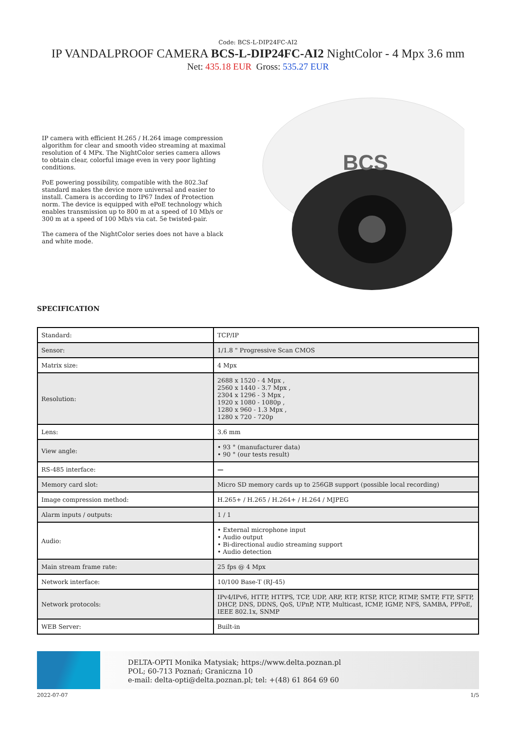Code: BCS-L-DIP24FC-AI2
IP VANDALPROOF CAMERA BCS-L-DIP24FC-AI2 NightColor - 4 Mpx 3.6 mm
Net: 435.18 EUR Gross: 535.27 EUR
IP camera with efficient H.265 / H.264 image compression algorithm for clear and smooth video streaming at maximal resolution of 4 MPx. The NightColor series camera allows to obtain clear, colorful image even in very poor lighting conditions.
PoE powering possibility, compatible with the 802.3af standard makes the device more universal and easier to install. Camera is according to IP67 Index of Protection norm. The device is equipped with ePoE technology which enables transmission up to 800 m at a speed of 10 Mb/s or 300 m at a speed of 100 Mb/s via cat. 5e twisted-pair.
The camera of the NightColor series does not have a black and white mode.
BCS
SPECIFICATION
| Standard: | TCP/IP |
| Sensor: | 1/1.8 " Progressive Scan CMOS |
| Matrix size: | 4 Mpx |
| Resolution: | 2688 x 1520 - 4 Mpx , 2560 x 1440 - 3.7 Mpx , 2304 x 1296 - 3 Mpx , 1920 x 1080 - 1080p , 1280 x 960 - 1.3 Mpx , 1280 x 720 - 720p |
| Lens: | 3.6 mm |
| View angle: | • 93 ° (manufacturer data) • 90 ° (our tests result) |
| RS-485 interface: | — |
| Memory card slot: | Micro SD memory cards up to 256GB support (possible local recording) |
| Image compression method: | H.265+ / H.265 / H.264+ / H.264 / MJPEG |
| Alarm inputs / outputs: | 1 / 1 |
| Audio: | • External microphone input • Audio output • Bi-directional audio streaming support • Audio detection |
| Main stream frame rate: | 25 fps @ 4 Mpx |
| Network interface: | 10/100 Base-T (RJ-45) |
| Network protocols: | IPv4/IPv6, HTTP, HTTPS, TCP, UDP, ARP, RTP, RTSP, RTCP, RTMP, SMTP, FTP, SFTP, DHCP, DNS, DDNS, QoS, UPnP, NTP, Multicast, ICMP, IGMP, NFS, SAMBA, PPPoE, IEEE 802.1x, SNMP |
| WEB Server: | Built-in |
DELTA-OPTI Monika Matysiak; https://www.delta.poznan.pl
POL; 60-713 Poznań; Graniczna 10
e-mail: delta-opti@delta.poznan.pl; tel: +(48) 61 864 69 60
2022-07-07 1/5